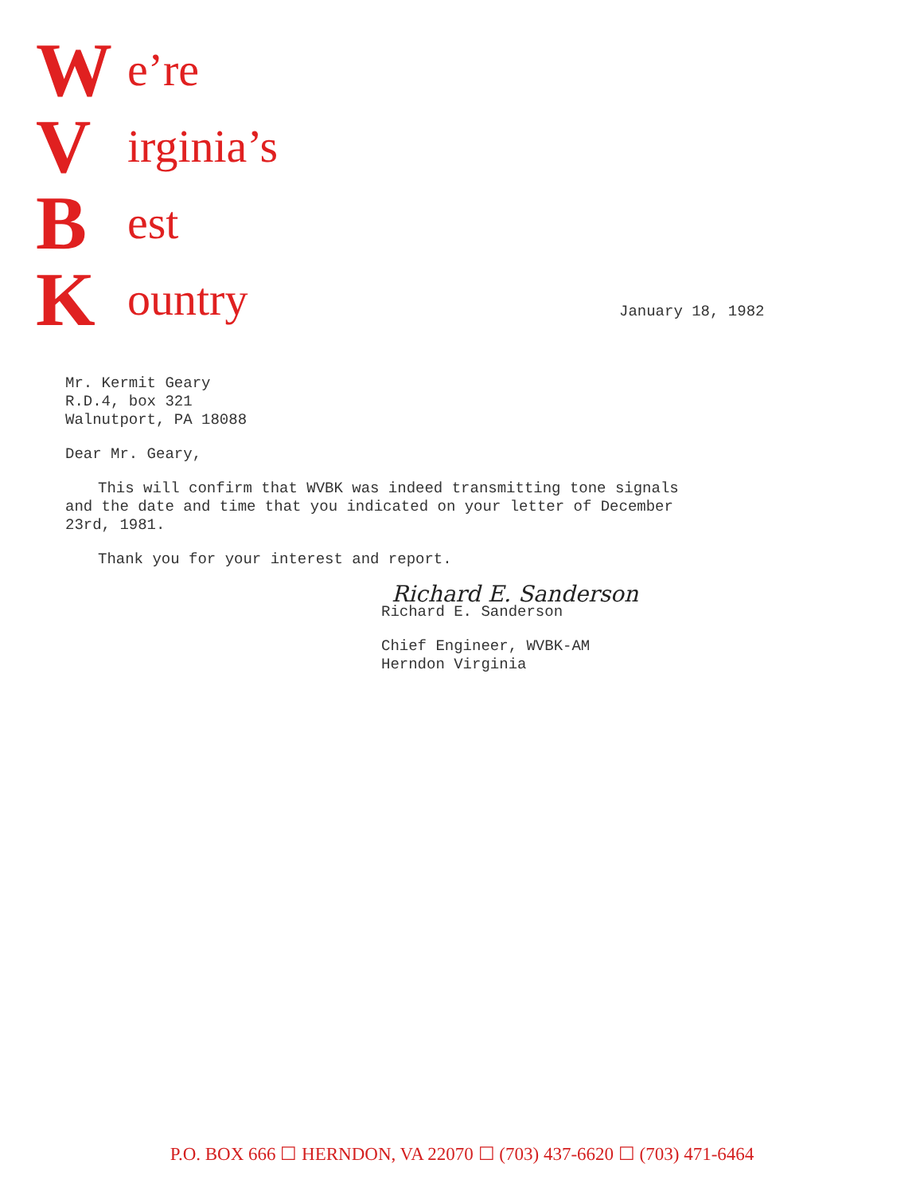We’re
Virginia’s
Best
Kountry
January 18, 1982
Mr. Kermit Geary
R.D.4, box 321
Walnutport, PA 18088
Dear Mr. Geary,
This will confirm that WVBK was indeed transmitting tone signals
and the date and time that you indicated on your letter of December
23rd, 1981.
Thank you for your interest and report.
Richard E. Sanderson
Richard E. Sanderson
Chief Engineer, WVBK-AM
Herndon Virginia
P.O. BOX 666 ☐ HERNDON, VA 22070 ☐ (703) 437-6620 ☐ (703) 471-6464